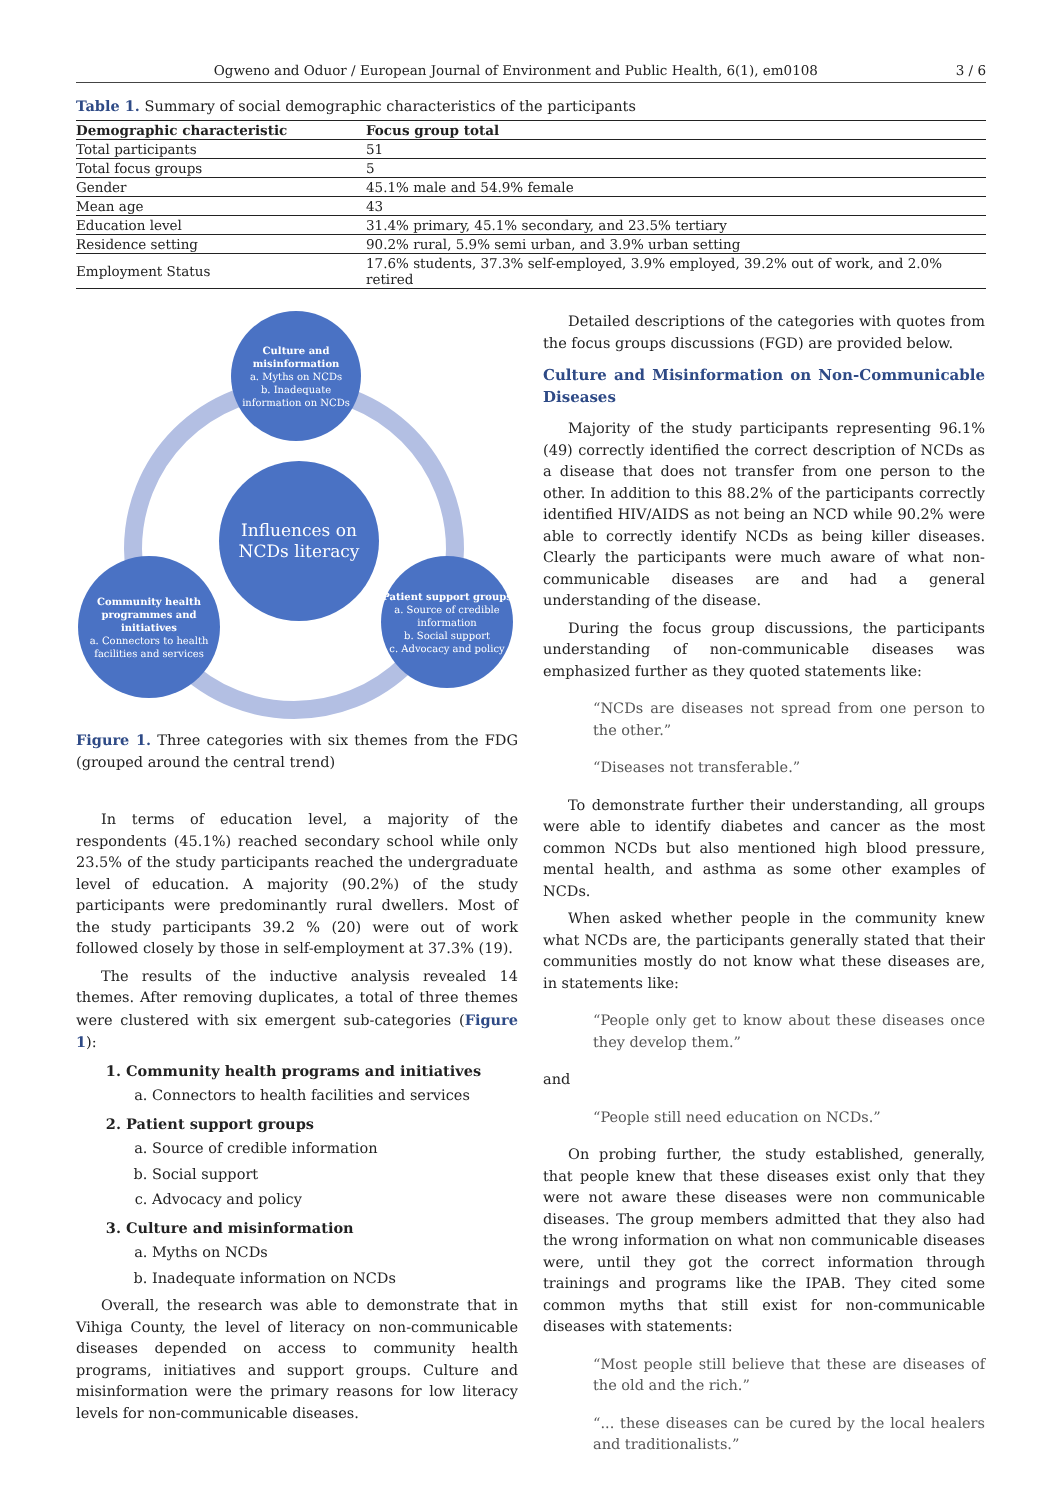Ogweno and Oduor / European Journal of Environment and Public Health, 6(1), em0108 3 / 6
Table 1. Summary of social demographic characteristics of the participants
| Demographic characteristic | Focus group total |
| --- | --- |
| Total participants | 51 |
| Total focus groups | 5 |
| Gender | 45.1% male and 54.9% female |
| Mean age | 43 |
| Education level | 31.4% primary, 45.1% secondary, and 23.5% tertiary |
| Residence setting | 90.2% rural, 5.9% semi urban, and 3.9% urban setting |
| Employment Status | 17.6% students, 37.3% self-employed, 3.9% employed, 39.2% out of work, and 2.0% retired |
Culture and misinformation
a. Myths on NCDs
b. Inadequate information on NCDs
Influences on NCDs literacy
Community health programmes and initiatives
a. Connectors to health facilities and services
Patient support groups
a. Source of credible information
b. Social support
c. Advocacy and policy
Figure 1. Three categories with six themes from the FDG (grouped around the central trend)
In terms of education level, a majority of the respondents (45.1%) reached secondary school while only 23.5% of the study participants reached the undergraduate level of education. A majority (90.2%) of the study participants were predominantly rural dwellers. Most of the study participants 39.2 % (20) were out of work followed closely by those in self-employment at 37.3% (19).
The results of the inductive analysis revealed 14 themes. After removing duplicates, a total of three themes were clustered with six emergent sub-categories (Figure 1):
1. Community health programs and initiatives
a. Connectors to health facilities and services
2. Patient support groups
a. Source of credible information
b. Social support
c. Advocacy and policy
3. Culture and misinformation
a. Myths on NCDs
b. Inadequate information on NCDs
Overall, the research was able to demonstrate that in Vihiga County, the level of literacy on non-communicable diseases depended on access to community health programs, initiatives and support groups. Culture and misinformation were the primary reasons for low literacy levels for non-communicable diseases.
Detailed descriptions of the categories with quotes from the focus groups discussions (FGD) are provided below.
Culture and Misinformation on Non-Communicable Diseases
Majority of the study participants representing 96.1% (49) correctly identified the correct description of NCDs as a disease that does not transfer from one person to the other. In addition to this 88.2% of the participants correctly identified HIV/AIDS as not being an NCD while 90.2% were able to correctly identify NCDs as being killer diseases. Clearly the participants were much aware of what non-communicable diseases are and had a general understanding of the disease.
During the focus group discussions, the participants understanding of non-communicable diseases was emphasized further as they quoted statements like:
“NCDs are diseases not spread from one person to the other.”
“Diseases not transferable.”
To demonstrate further their understanding, all groups were able to identify diabetes and cancer as the most common NCDs but also mentioned high blood pressure, mental health, and asthma as some other examples of NCDs.
When asked whether people in the community knew what NCDs are, the participants generally stated that their communities mostly do not know what these diseases are, in statements like:
“People only get to know about these diseases once they develop them.”
and
“People still need education on NCDs.”
On probing further, the study established, generally, that people knew that these diseases exist only that they were not aware these diseases were non communicable diseases. The group members admitted that they also had the wrong information on what non communicable diseases were, until they got the correct information through trainings and programs like the IPAB. They cited some common myths that still exist for non-communicable diseases with statements:
“Most people still believe that these are diseases of the old and the rich.”
“... these diseases can be cured by the local healers and traditionalists.”